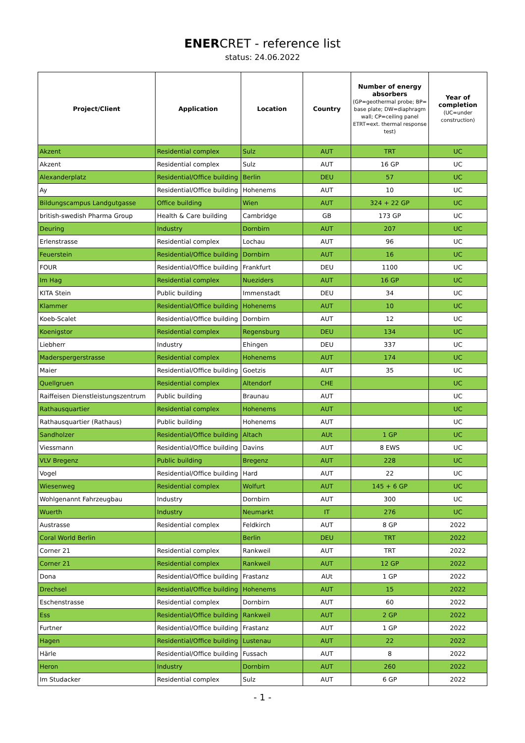ENERCRET - reference list
status: 24.06.2022
| Project/Client | Application | Location | Country | Number of energy absorbers (GP=geothermal probe; BP= base plate; DW=diaphragm wall; CP=ceiling panel ETRT=ext. thermal response test) | Year of completion (UC=under construction) |
| --- | --- | --- | --- | --- | --- |
| Akzent | Residential complex | Sulz | AUT | TRT | UC |
| Akzent | Residential complex | Sulz | AUT | 16 GP | UC |
| Alexanderplatz | Residential/Office building | Berlin | DEU | 57 | UC |
| Ay | Residential/Office building | Hohenems | AUT | 10 | UC |
| Bildungscampus Landgutgasse | Office building | Wien | AUT | 324 + 22 GP | UC |
| british-swedish Pharma Group | Health & Care building | Cambridge | GB | 173 GP | UC |
| Deuring | Industry | Dornbirn | AUT | 207 | UC |
| Erlenstrasse | Residential complex | Lochau | AUT | 96 | UC |
| Feuerstein | Residential/Office building | Dornbirn | AUT | 16 | UC |
| FOUR | Residential/Office building | Frankfurt | DEU | 1100 | UC |
| Im Hag | Residential complex | Nueziders | AUT | 16 GP | UC |
| KITA Stein | Public building | Immenstadt | DEU | 34 | UC |
| Klammer | Residential/Office building | Hohenems | AUT | 10 | UC |
| Koeb-Scalet | Residential/Office building | Dornbirn | AUT | 12 | UC |
| Koenigstor | Residential complex | Regensburg | DEU | 134 | UC |
| Liebherr | Industry | Ehingen | DEU | 337 | UC |
| Maderspergerstrasse | Residential complex | Hohenems | AUT | 174 | UC |
| Maier | Residential/Office building | Goetzis | AUT | 35 | UC |
| Quellgruen | Residential complex | Altendorf | CHE | | UC |
| Raiffeisen Dienstleistungszentrum | Public building | Braunau | AUT | | UC |
| Rathausquartier | Residential complex | Hohenems | AUT | | UC |
| Rathausquartier (Rathaus) | Public building | Hohenems | AUT | | UC |
| Sandholzer | Residential/Office building | Altach | AUt | 1 GP | UC |
| Viessmann | Residential/Office building | Davins | AUT | 8 EWS | UC |
| VLV Bregenz | Public building | Bregenz | AUT | 228 | UC |
| Vogel | Residential/Office building | Hard | AUT | 22 | UC |
| Wiesenweg | Residential complex | Wolfurt | AUT | 145 + 6 GP | UC |
| Wohlgenannt Fahrzeugbau | Industry | Dornbirn | AUT | 300 | UC |
| Wuerth | Industry | Neumarkt | IT | 276 | UC |
| Austrasse | Residential complex | Feldkirch | AUT | 8 GP | 2022 |
| Coral World Berlin | | Berlin | DEU | TRT | 2022 |
| Corner 21 | Residential complex | Rankweil | AUT | TRT | 2022 |
| Corner 21 | Residential complex | Rankweil | AUT | 12 GP | 2022 |
| Dona | Residential/Office building | Frastanz | AUt | 1 GP | 2022 |
| Drechsel | Residential/Office building | Hohenems | AUT | 15 | 2022 |
| Eschenstrasse | Residential complex | Dornbirn | AUT | 60 | 2022 |
| Ess | Residential/Office building | Rankweil | AUT | 2 GP | 2022 |
| Furtner | Residential/Office building | Frastanz | AUT | 1 GP | 2022 |
| Hagen | Residential/Office building | Lustenau | AUT | 22 | 2022 |
| Härle | Residential/Office building | Fussach | AUT | 8 | 2022 |
| Heron | Industry | Dornbirn | AUT | 260 | 2022 |
| Im Studacker | Residential complex | Sulz | AUT | 6 GP | 2022 |
- 1 -